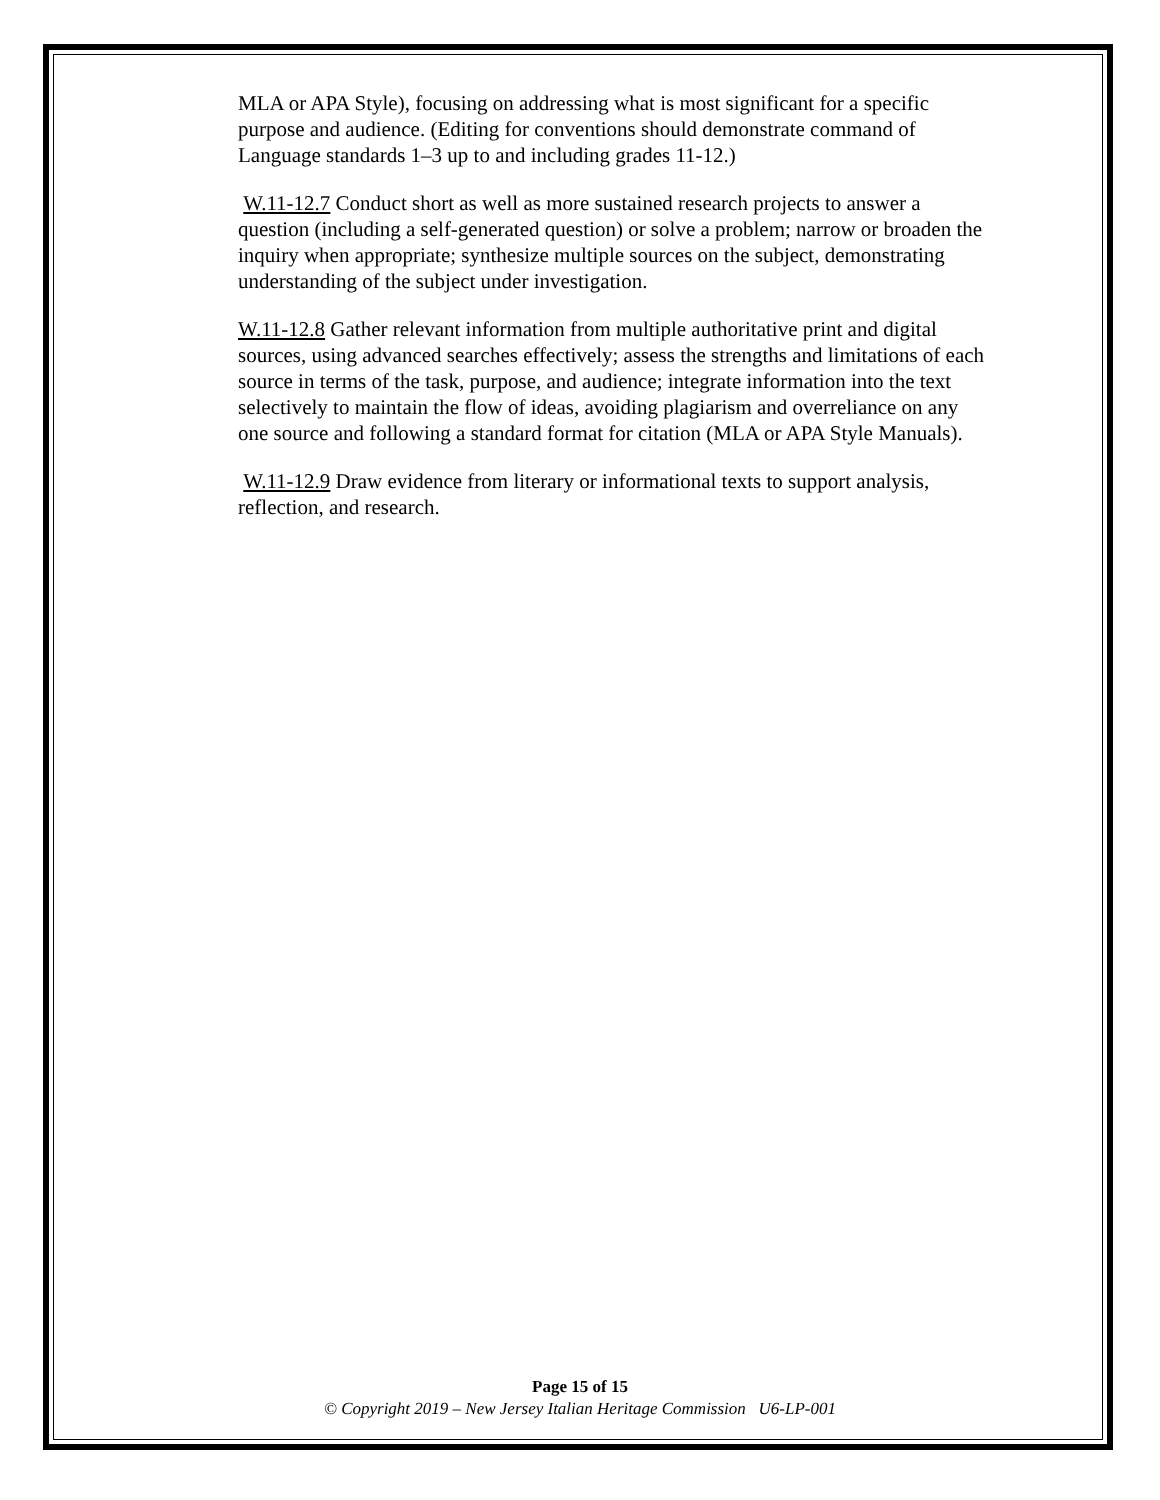MLA or APA Style), focusing on addressing what is most significant for a specific purpose and audience. (Editing for conventions should demonstrate command of Language standards 1–3 up to and including grades 11-12.)
W.11-12.7 Conduct short as well as more sustained research projects to answer a question (including a self-generated question) or solve a problem; narrow or broaden the inquiry when appropriate; synthesize multiple sources on the subject, demonstrating understanding of the subject under investigation.
W.11-12.8 Gather relevant information from multiple authoritative print and digital sources, using advanced searches effectively; assess the strengths and limitations of each source in terms of the task, purpose, and audience; integrate information into the text selectively to maintain the flow of ideas, avoiding plagiarism and overreliance on any one source and following a standard format for citation (MLA or APA Style Manuals).
W.11-12.9 Draw evidence from literary or informational texts to support analysis, reflection, and research.
Page 15 of 15
© Copyright 2019 – New Jersey Italian Heritage Commission U6-LP-001